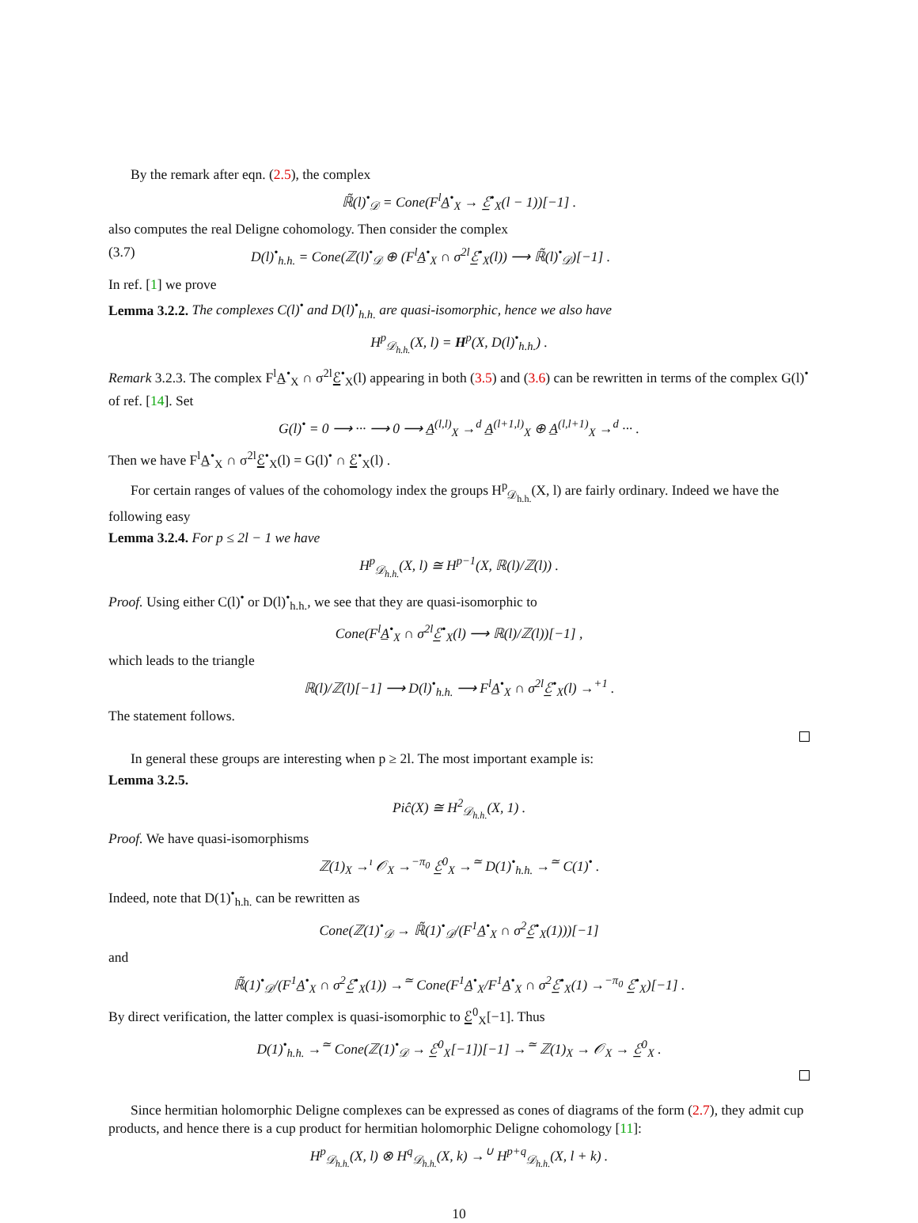By the remark after eqn. (2.5), the complex
ℝ̃(l)<sup>•</sup><sub>𝒟</sub> = Cone(F<sup>l</sup>A̲<sup>•</sup><sub>X</sub> → ℰ̲<sup>•</sup><sub>X</sub>(l − 1))[−1] .
also computes the real Deligne cohomology. Then consider the complex
(3.7) D(l)<sup>•</sup><sub>h.h.</sub> = Cone(ℤ(l)<sup>•</sup><sub>𝒟</sub> ⊕ (F<sup>l</sup>A̲<sup>•</sup><sub>X</sub> ∩ σ<sup>2l</sup>ℰ̲<sup>•</sup><sub>X</sub>(l)) ⟶ ℝ̃(l)<sup>•</sup><sub>𝒟</sub>)[−1] .
In ref. [1] we prove
Lemma 3.2.2. The complexes C(l)<sup>•</sup> and D(l)<sup>•</sup><sub>h.h.</sub> are quasi-isomorphic, hence we also have
H<sup>p</sup><sub>𝒟<sub>h.h.</sub></sub>(X, l) = H<sup>p</sup>(X, D(l)<sup>•</sup><sub>h.h.</sub>) .
Remark 3.2.3. The complex F<sup>l</sup>A̲<sup>•</sup><sub>X</sub> ∩ σ<sup>2l</sup>ℰ̲<sup>•</sup><sub>X</sub>(l) appearing in both (3.5) and (3.6) can be rewritten in terms of the complex G(l)<sup>•</sup> of ref. [14]. Set
G(l)<sup>•</sup> = 0 ⟶ ··· ⟶ 0 ⟶ A̲<sup>(l,l)</sup><sub>X</sub> →<sup>d</sup> A̲<sup>(l+1,l)</sup><sub>X</sub> ⊕ A̲<sup>(l,l+1)</sup><sub>X</sub> →<sup>d</sup> ··· .
Then we have F<sup>l</sup>A̲<sup>•</sup><sub>X</sub> ∩ σ<sup>2l</sup>ℰ̲<sup>•</sup><sub>X</sub>(l) = G(l)<sup>•</sup> ∩ ℰ̲<sup>•</sup><sub>X</sub>(l) .
For certain ranges of values of the cohomology index the groups H<sup>p</sup><sub>𝒟<sub>h.h.</sub></sub>(X, l) are fairly ordinary. Indeed we have the following easy
Lemma 3.2.4. For p ≤ 2l − 1 we have
H<sup>p</sup><sub>𝒟<sub>h.h.</sub></sub>(X, l) ≅ H<sup>p−1</sup>(X, ℝ(l)/ℤ(l)) .
Proof. Using either C(l)<sup>•</sup> or D(l)<sup>•</sup><sub>h.h.</sub>, we see that they are quasi-isomorphic to
Cone(F<sup>l</sup>A̲<sup>•</sup><sub>X</sub> ∩ σ<sup>2l</sup>ℰ̲<sup>•</sup><sub>X</sub>(l) ⟶ ℝ(l)/ℤ(l))[−1] ,
which leads to the triangle
ℝ(l)/ℤ(l)[−1] ⟶ D(l)<sup>•</sup><sub>h.h.</sub> ⟶ F<sup>l</sup>A̲<sup>•</sup><sub>X</sub> ∩ σ<sup>2l</sup>ℰ̲<sup>•</sup><sub>X</sub>(l) →<sup>+1</sup> .
The statement follows.
In general these groups are interesting when p ≥ 2l. The most important example is:
Lemma 3.2.5.
Piĉ(X) ≅ H<sup>2</sup><sub>𝒟<sub>h.h.</sub></sub>(X, 1) .
Proof. We have quasi-isomorphisms
ℤ(1)<sub>X</sub> →<sup>ı</sup> 𝒪<sub>X</sub> →<sup>−π<sub>0</sub></sup> ℰ̲<sup>0</sup><sub>X</sub> →<sup>≃</sup> D(1)<sup>•</sup><sub>h.h.</sub> →<sup>≃</sup> C(1)<sup>•</sup> .
Indeed, note that D(1)<sup>•</sup><sub>h.h.</sub> can be rewritten as
Cone(ℤ(1)<sup>•</sup><sub>𝒟</sub> → ℝ̃(1)<sup>•</sup><sub>𝒟</sub>/(F<sup>1</sup>A̲<sup>•</sup><sub>X</sub> ∩ σ<sup>2</sup>ℰ̲<sup>•</sup><sub>X</sub>(1)))[−1]
and
ℝ̃(1)<sup>•</sup><sub>𝒟</sub>/(F<sup>1</sup>A̲<sup>•</sup><sub>X</sub> ∩ σ<sup>2</sup>ℰ̲<sup>•</sup><sub>X</sub>(1)) →<sup>≃</sup> Cone(F<sup>1</sup>A̲<sup>•</sup><sub>X</sub>/F<sup>1</sup>A̲<sup>•</sup><sub>X</sub> ∩ σ<sup>2</sup>ℰ̲<sup>•</sup><sub>X</sub>(1) →<sup>−π<sub>0</sub></sup> ℰ̲<sup>•</sup><sub>X</sub>)[−1] .
By direct verification, the latter complex is quasi-isomorphic to ℰ̲<sup>0</sup><sub>X</sub>[−1]. Thus
D(1)<sup>•</sup><sub>h.h.</sub> →<sup>≃</sup> Cone(ℤ(1)<sup>•</sup><sub>𝒟</sub> → ℰ̲<sup>0</sup><sub>X</sub>[−1])[−1] →<sup>≃</sup> ℤ(1)<sub>X</sub> → 𝒪<sub>X</sub> → ℰ̲<sup>0</sup><sub>X</sub> .
Since hermitian holomorphic Deligne complexes can be expressed as cones of diagrams of the form (2.7), they admit cup products, and hence there is a cup product for hermitian holomorphic Deligne cohomology [11]:
H<sup>p</sup><sub>𝒟<sub>h.h.</sub></sub>(X, l) ⊗ H<sup>q</sup><sub>𝒟<sub>h.h.</sub></sub>(X, k) →<sup>∪</sup> H<sup>p+q</sup><sub>𝒟<sub>h.h.</sub></sub>(X, l + k) .
10